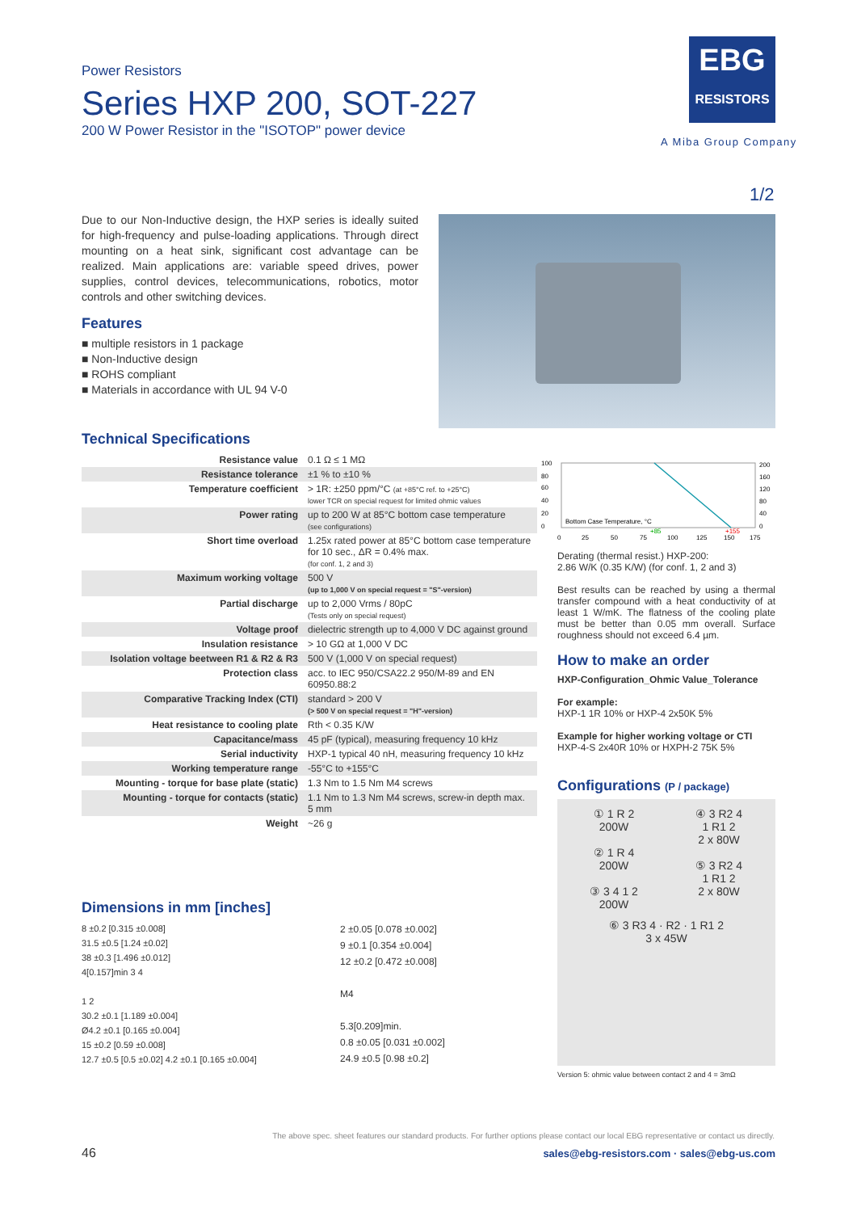Power Resistors
Series HXP 200, SOT-227
200 W Power Resistor in the "ISOTOP" power device
EBG
RESISTORS
A Miba Group Company
1/2
Due to our Non-Inductive design, the HXP series is ideally suited for high-frequency and pulse-loading applications. Through direct mounting on a heat sink, significant cost advantage can be realized. Main applications are: variable speed drives, power supplies, control devices, telecommunications, robotics, motor controls and other switching devices.
Features
■ multiple resistors in 1 package
■ Non-Inductive design
■ ROHS compliant
■ Materials in accordance with UL 94 V-0
Technical Specifications
| Resistance value | 0.1 Ω ≤ 1 MΩ |
| Resistance tolerance | ±1 % to ±10 % |
| Temperature coefficient | > 1R: ±250 ppm/°C (at +85°C ref. to +25°C) lower TCR on special request for limited ohmic values |
| Power rating | up to 200 W at 85°C bottom case temperature (see configurations) |
| Short time overload | 1.25x rated power at 85°C bottom case temperature for 10 sec., ΔR = 0.4% max. (for conf. 1, 2 and 3) |
| Maximum working voltage | 500 V (up to 1,000 V on special request = "S"-version) |
| Partial discharge | up to 2,000 Vrms / 80pC (Tests only on special request) |
| Voltage proof | dielectric strength up to 4,000 V DC against ground |
| Insulation resistance | > 10 GΩ at 1,000 V DC |
| Isolation voltage beetween R1 & R2 & R3 | 500 V (1,000 V on special request) |
| Protection class | acc. to IEC 950/CSA22.2 950/M-89 and EN 60950.88:2 |
| Comparative Tracking Index (CTI) | standard > 200 V (> 500 V on special request = "H"-version) |
| Heat resistance to cooling plate | Rth < 0.35 K/W |
| Capacitance/mass | 45 pF (typical), measuring frequency 10 kHz |
| Serial inductivity | HXP-1 typical 40 nH, measuring frequency 10 kHz |
| Working temperature range | -55°C to +155°C |
| Mounting - torque for base plate (static) | 1.3 Nm to 1.5 Nm M4 screws |
| Mounting - torque for contacts (static) | 1.1 Nm to 1.3 Nm M4 screws, screw-in depth max. 5 mm |
| Weight | ~26 g |
100
80
60
40
20
0
200
160
120
80
40
0
Bottom Case Temperature, °C
+85
+155
0
25
50
75
100
125
150
175
Derating (thermal resist.) HXP-200:
2.86 W/K (0.35 K/W) (for conf. 1, 2 and 3)
Best results can be reached by using a thermal transfer compound with a heat conductivity of at least 1 W/mK. The flatness of the cooling plate must be better than 0.05 mm overall. Surface roughness should not exceed 6.4 µm.
How to make an order
HXP-Configuration_Ohmic Value_Tolerance
For example:
HXP-1 1R 10% or HXP-4 2x50K 5%
Example for higher working voltage or CTI
HXP-4-S 2x40R 10% or HXPH-2 75K 5%
Configurations (P / package)
① 1 R 2
200W
② 1 R 4
200W
③ 3 4 1 2
200W
④ 3 R2 4
1 R1 2
2 x 80W
⑤ 3 R2 4
1 R1 2
2 x 80W
⑥ 3 R3 4 · R2 · 1 R1 2
3 x 45W
Version 5: ohmic value between contact 2 and 4 = 3mΩ
Dimensions in mm [inches]
8 ±0.2 [0.315 ±0.008]
31.5 ±0.5 [1.24 ±0.02]
38 ±0.3 [1.496 ±0.012]
4[0.157]min 3 4
1 2
30.2 ±0.1 [1.189 ±0.004]
Ø4.2 ±0.1 [0.165 ±0.004]
15 ±0.2 [0.59 ±0.008]
12.7 ±0.5 [0.5 ±0.02] 4.2 ±0.1 [0.165 ±0.004]
2 ±0.05 [0.078 ±0.002]
9 ±0.1 [0.354 ±0.004]
12 ±0.2 [0.472 ±0.008]
M4
5.3[0.209]min.
0.8 ±0.05 [0.031 ±0.002]
24.9 ±0.5 [0.98 ±0.2]
The above spec. sheet features our standard products. For further options please contact our local EBG representative or contact us directly.
46
sales@ebg-resistors.com · sales@ebg-us.com